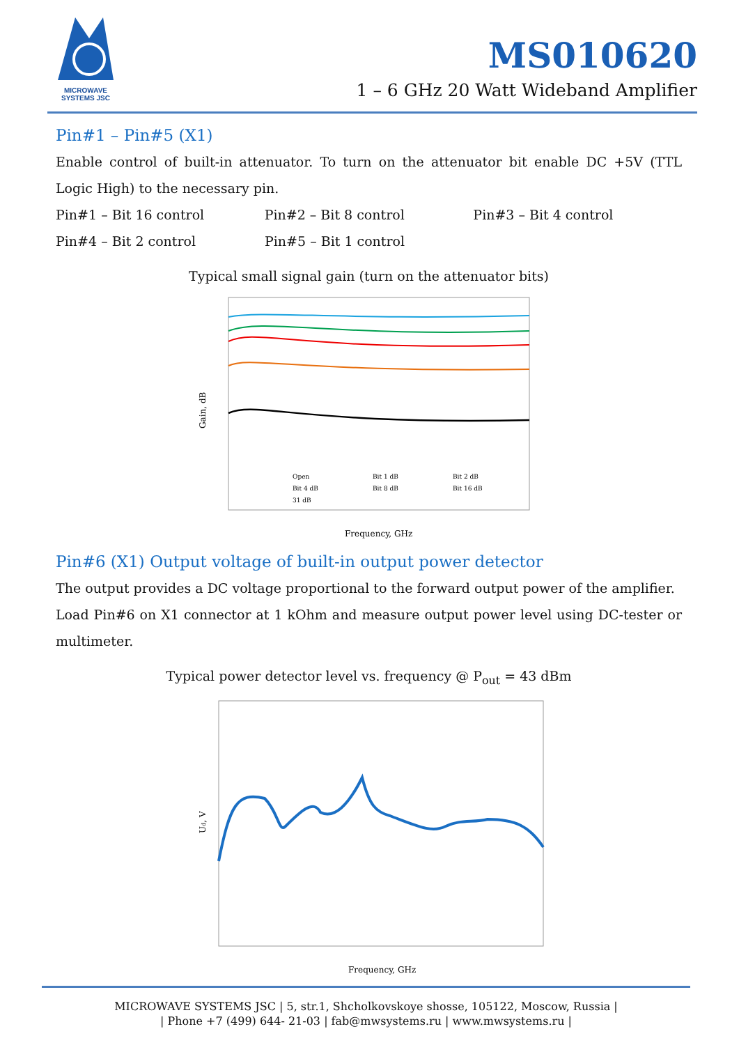MICROWAVE SYSTEMS JSC
MS010620
1 – 6 GHz 20 Watt Wideband Amplifier
Pin#1 – Pin#5 (X1)
Enable control of built-in attenuator. To turn on the attenuator bit enable DC +5V (TTL Logic High) to the necessary pin.
Pin#1 – Bit 16 control Pin#2 – Bit 8 control Pin#3 – Bit 4 control
Pin#4 – Bit 2 control Pin#5 – Bit 1 control
Typical small signal gain (turn on the attenuator bits)
Gain, dB
Frequency, GHz
Open
Bit 1 dB
Bit 2 dB
Bit 4 dB
Bit 8 dB
Bit 16 dB
31 dB
Pin#6 (X1) Output voltage of built-in output power detector
The output provides a DC voltage proportional to the forward output power of the amplifier.
Load Pin#6 on X1 connector at 1 kOhm and measure output power level using DC-tester or multimeter.
Typical power detector level vs. frequency @ P<sub>out</sub> = 43 dBm
Ud, V
Frequency, GHz
MICROWAVE SYSTEMS JSC | 5, str.1, Shcholkovskoye shosse, 105122, Moscow, Russia |
| Phone +7 (499) 644- 21-03 | fab@mwsystems.ru | www.mwsystems.ru |